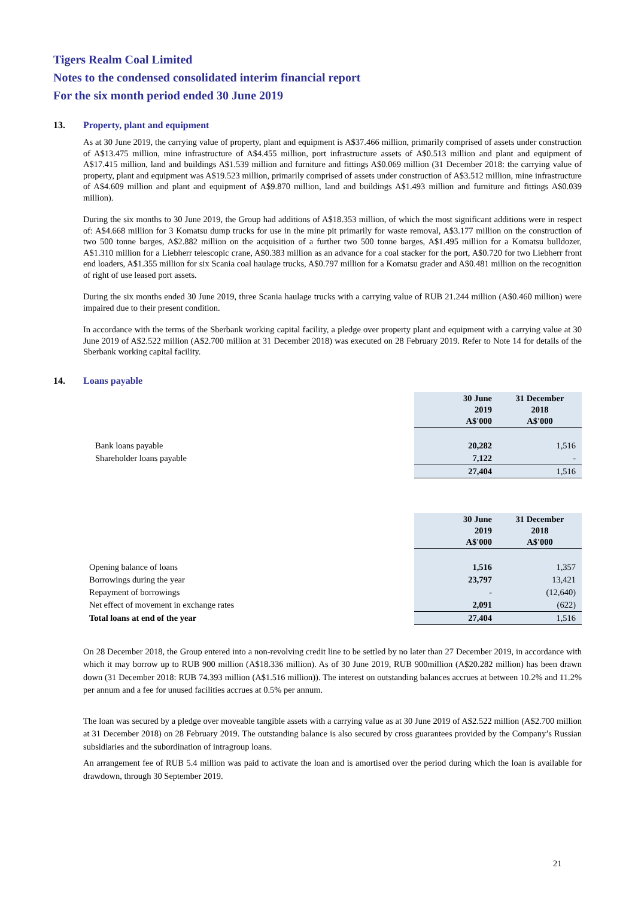Tigers Realm Coal Limited
Notes to the condensed consolidated interim financial report
For the six month period ended 30 June 2019
13. Property, plant and equipment
As at 30 June 2019, the carrying value of property, plant and equipment is A$37.466 million, primarily comprised of assets under construction of A$13.475 million, mine infrastructure of A$4.455 million, port infrastructure assets of A$0.513 million and plant and equipment of A$17.415 million, land and buildings A$1.539 million and furniture and fittings A$0.069 million (31 December 2018: the carrying value of property, plant and equipment was A$19.523 million, primarily comprised of assets under construction of A$3.512 million, mine infrastructure of A$4.609 million and plant and equipment of A$9.870 million, land and buildings A$1.493 million and furniture and fittings A$0.039 million).
During the six months to 30 June 2019, the Group had additions of A$18.353 million, of which the most significant additions were in respect of: A$4.668 million for 3 Komatsu dump trucks for use in the mine pit primarily for waste removal, A$3.177 million on the construction of two 500 tonne barges, A$2.882 million on the acquisition of a further two 500 tonne barges, A$1.495 million for a Komatsu bulldozer, A$1.310 million for a Liebherr telescopic crane, A$0.383 million as an advance for a coal stacker for the port, A$0.720 for two Liebherr front end loaders, A$1.355 million for six Scania coal haulage trucks, A$0.797 million for a Komatsu grader and A$0.481 million on the recognition of right of use leased port assets.
During the six months ended 30 June 2019, three Scania haulage trucks with a carrying value of RUB 21.244 million (A$0.460 million) were impaired due to their present condition.
In accordance with the terms of the Sberbank working capital facility, a pledge over property plant and equipment with a carrying value at 30 June 2019 of A$2.522 million (A$2.700 million at 31 December 2018) was executed on 28 February 2019. Refer to Note 14 for details of the Sberbank working capital facility.
14. Loans payable
| | 30 June 2019 A$'000 | 31 December 2018 A$'000 |
| --- | --- | --- |
| Bank loans payable | 20,282 | 1,516 |
| Shareholder loans payable | 7,122 | - |
| | 27,404 | 1,516 |
| | 30 June 2019 A$'000 | 31 December 2018 A$'000 |
| --- | --- | --- |
| Opening balance of loans | 1,516 | 1,357 |
| Borrowings during the year | 23,797 | 13,421 |
| Repayment of borrowings | - | (12,640) |
| Net effect of movement in exchange rates | 2,091 | (622) |
| Total loans at end of the year | 27,404 | 1,516 |
On 28 December 2018, the Group entered into a non-revolving credit line to be settled by no later than 27 December 2019, in accordance with which it may borrow up to RUB 900 million (A$18.336 million). As of 30 June 2019, RUB 900million (A$20.282 million) has been drawn down (31 December 2018: RUB 74.393 million (A$1.516 million)). The interest on outstanding balances accrues at between 10.2% and 11.2% per annum and a fee for unused facilities accrues at 0.5% per annum.
The loan was secured by a pledge over moveable tangible assets with a carrying value as at 30 June 2019 of A$2.522 million (A$2.700 million at 31 December 2018) on 28 February 2019. The outstanding balance is also secured by cross guarantees provided by the Company’s Russian subsidiaries and the subordination of intragroup loans.
An arrangement fee of RUB 5.4 million was paid to activate the loan and is amortised over the period during which the loan is available for drawdown, through 30 September 2019.
21